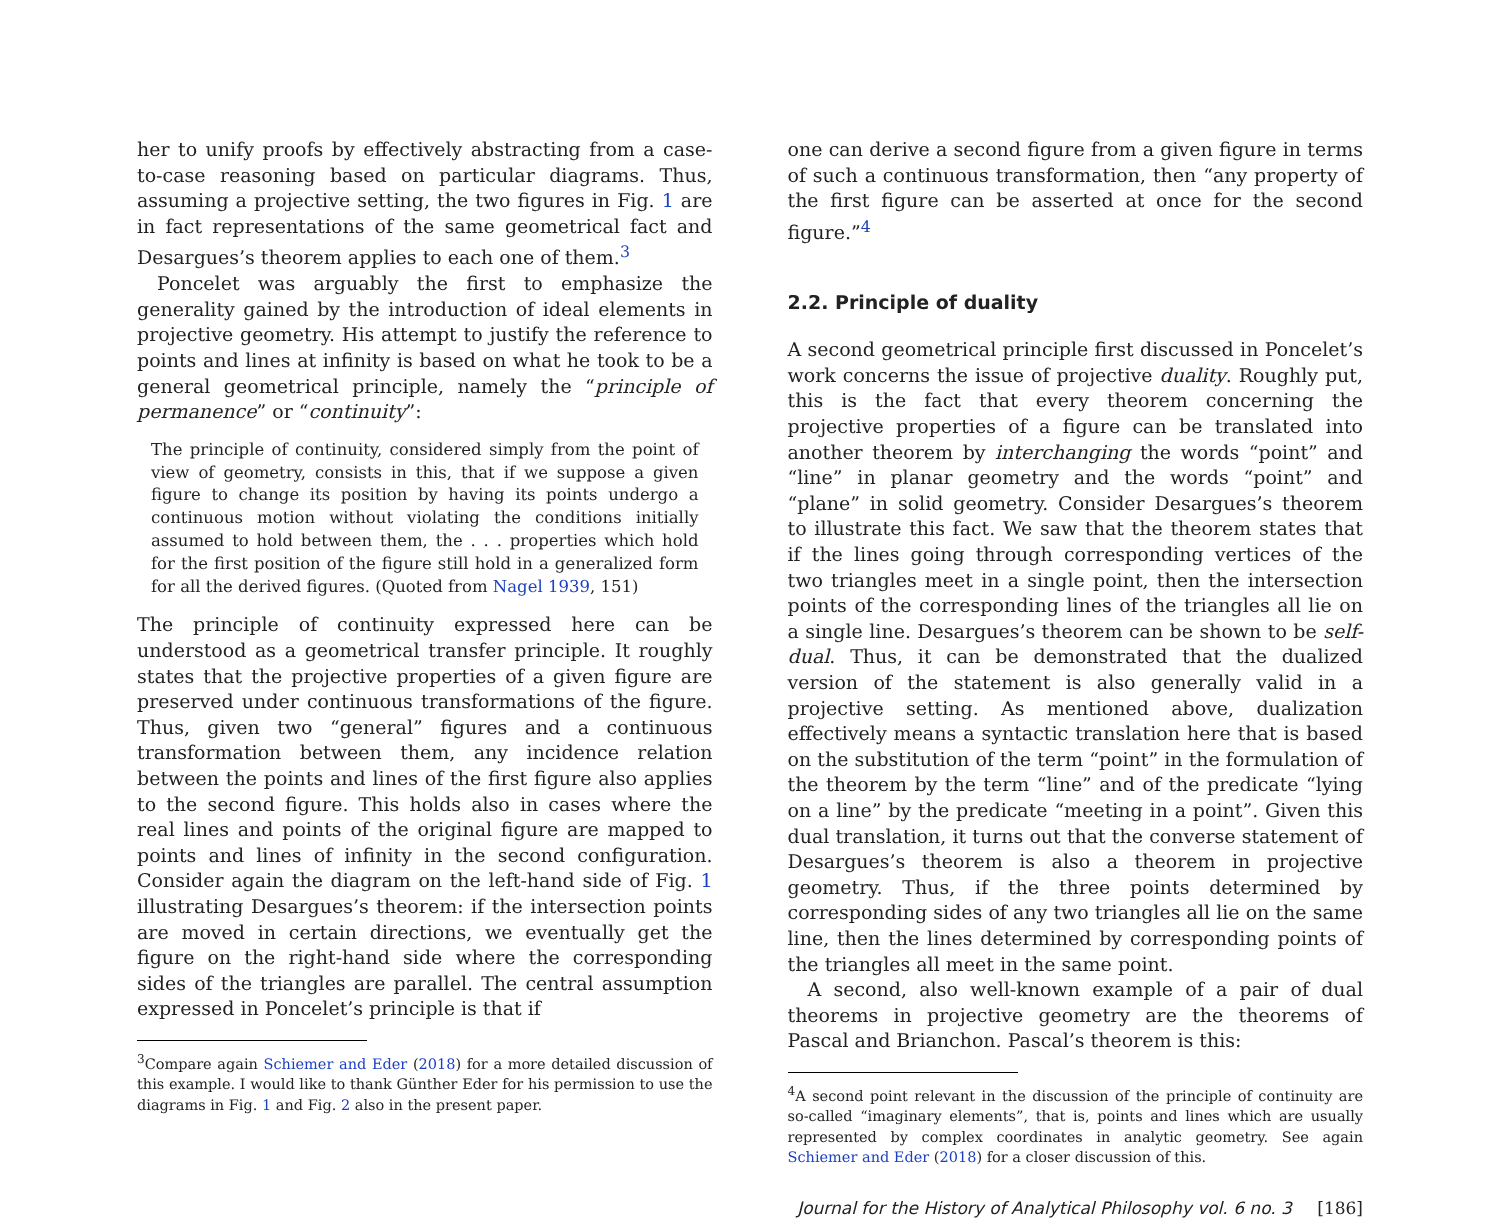her to unify proofs by effectively abstracting from a case-to-case reasoning based on particular diagrams. Thus, assuming a projective setting, the two figures in Fig. 1 are in fact representations of the same geometrical fact and Desargues’s theorem applies to each one of them.<sup>3</sup>
Poncelet was arguably the first to emphasize the generality gained by the introduction of ideal elements in projective geometry. His attempt to justify the reference to points and lines at infinity is based on what he took to be a general geometrical principle, namely the “principle of permanence” or “continuity”:
The principle of continuity, considered simply from the point of view of geometry, consists in this, that if we suppose a given figure to change its position by having its points undergo a continuous motion without violating the conditions initially assumed to hold between them, the . . . properties which hold for the first position of the figure still hold in a generalized form for all the derived figures. (Quoted from Nagel 1939, 151)
The principle of continuity expressed here can be understood as a geometrical transfer principle. It roughly states that the projective properties of a given figure are preserved under continuous transformations of the figure. Thus, given two “general” figures and a continuous transformation between them, any incidence relation between the points and lines of the first figure also applies to the second figure. This holds also in cases where the real lines and points of the original figure are mapped to points and lines of infinity in the second configuration. Consider again the diagram on the left-hand side of Fig. 1 illustrating Desargues’s theorem: if the intersection points are moved in certain directions, we eventually get the figure on the right-hand side where the corresponding sides of the triangles are parallel. The central assumption expressed in Poncelet’s principle is that if
<sup>3</sup> Compare again Schiemer and Eder (2018) for a more detailed discussion of this example. I would like to thank Günther Eder for his permission to use the diagrams in Fig. 1 and Fig. 2 also in the present paper.
one can derive a second figure from a given figure in terms of such a continuous transformation, then “any property of the first figure can be asserted at once for the second figure.”<sup>4</sup>
2.2. Principle of duality
A second geometrical principle first discussed in Poncelet’s work concerns the issue of projective duality. Roughly put, this is the fact that every theorem concerning the projective properties of a figure can be translated into another theorem by interchanging the words “point” and “line” in planar geometry and the words “point” and “plane” in solid geometry. Consider Desargues’s theorem to illustrate this fact. We saw that the theorem states that if the lines going through corresponding vertices of the two triangles meet in a single point, then the intersection points of the corresponding lines of the triangles all lie on a single line. Desargues’s theorem can be shown to be self-dual. Thus, it can be demonstrated that the dualized version of the statement is also generally valid in a projective setting. As mentioned above, dualization effectively means a syntactic translation here that is based on the substitution of the term “point” in the formulation of the theorem by the term “line” and of the predicate “lying on a line” by the predicate “meeting in a point”. Given this dual translation, it turns out that the converse statement of Desargues’s theorem is also a theorem in projective geometry. Thus, if the three points determined by corresponding sides of any two triangles all lie on the same line, then the lines determined by corresponding points of the triangles all meet in the same point.
A second, also well-known example of a pair of dual theorems in projective geometry are the theorems of Pascal and Brianchon. Pascal’s theorem is this:
<sup>4</sup> A second point relevant in the discussion of the principle of continuity are so-called “imaginary elements”, that is, points and lines which are usually represented by complex coordinates in analytic geometry. See again Schiemer and Eder (2018) for a closer discussion of this.
Journal for the History of Analytical Philosophy vol. 6 no. 3 [186]